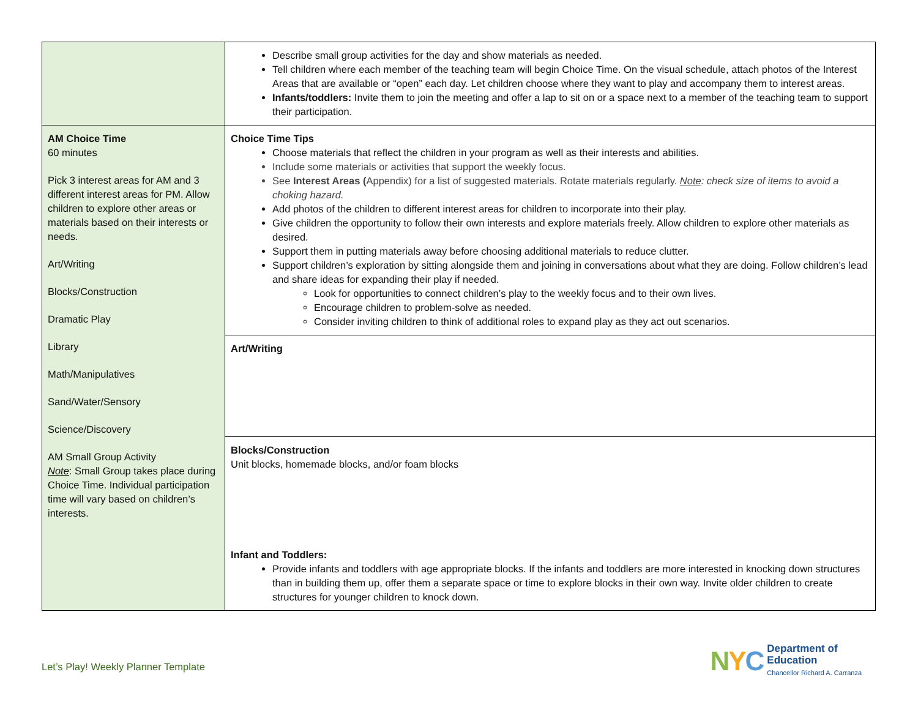| | Describe small group activities for the day and show materials as needed. Tell children where each member of the teaching team will begin Choice Time. On the visual schedule, attach photos of the Interest Areas that are available or “open” each day. Let children choose where they want to play and accompany them to interest areas. Infants/toddlers: Invite them to join the meeting and offer a lap to sit on or a space next to a member of the teaching team to support their participation. |
| AM Choice Time 60 minutes Pick 3 interest areas for AM and 3 different interest areas for PM. Allow children to explore other areas or materials based on their interests or needs. Art/Writing Blocks/Construction Dramatic Play Library Math/Manipulatives Sand/Water/Sensory Science/Discovery AM Small Group Activity Note : Small Group takes place during Choice Time. Individual participation time will vary based on children’s interests. | Choice Time Tips Choose materials that reflect the children in your program as well as their interests and abilities. Include some materials or activities that support the weekly focus. See Interest Areas ( Appendix) for a list of suggested materials. Rotate materials regularly. Note : check size of items to avoid a choking hazard. Add photos of the children to different interest areas for children to incorporate into their play. Give children the opportunity to follow their own interests and explore materials freely. Allow children to explore other materials as desired. Support them in putting materials away before choosing additional materials to reduce clutter. Support children’s exploration by sitting alongside them and joining in conversations about what they are doing. Follow children’s lead and share ideas for expanding their play if needed. Look for opportunities to connect children’s play to the weekly focus and to their own lives. Encourage children to problem-solve as needed. Consider inviting children to think of additional roles to expand play as they act out scenarios. |
| | Art/Writing |
| | Blocks/Construction Unit blocks, homemade blocks, and/or foam blocks Infant and Toddlers: Provide infants and toddlers with age appropriate blocks. If the infants and toddlers are more interested in knocking down structures than in building them up, offer them a separate space or time to explore blocks in their own way. Invite older children to create structures for younger children to knock down. |
Let’s Play! Weekly Planner Template
NYC
Department of
Education
Chancellor Richard A. Carranza